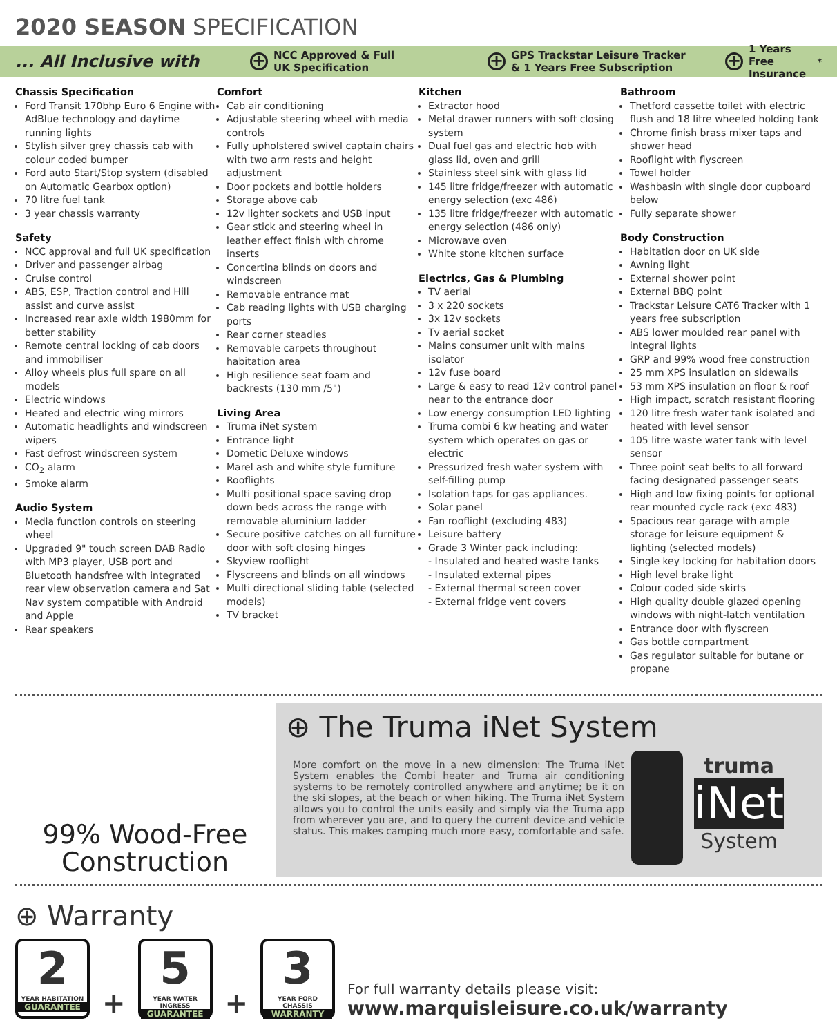2020 SEASON SPECIFICATION
... All Inclusive with + NCC Approved & Full
UK Specification + GPS Trackstar Leisure Tracker
& 1 Years Free Subscription + 1 Years Free
Insurance<sup>*</sup>
Chassis Specification
Ford Transit 170bhp Euro 6 Engine with AdBlue technology and daytime running lights
Stylish silver grey chassis cab with colour coded bumper
Ford auto Start/Stop system (disabled on Automatic Gearbox option)
70 litre fuel tank
3 year chassis warranty
Safety
NCC approval and full UK specification
Driver and passenger airbag
Cruise control
ABS, ESP, Traction control and Hill assist and curve assist
Increased rear axle width 1980mm for better stability
Remote central locking of cab doors and immobiliser
Alloy wheels plus full spare on all models
Electric windows
Heated and electric wing mirrors
Automatic headlights and windscreen wipers
Fast defrost windscreen system
CO<sub>2</sub> alarm
Smoke alarm
Audio System
Media function controls on steering wheel
Upgraded 9" touch screen DAB Radio with MP3 player, USB port and Bluetooth handsfree with integrated rear view observation camera and Sat Nav system compatible with Android and Apple
Rear speakers
Comfort
Cab air conditioning
Adjustable steering wheel with media controls
Fully upholstered swivel captain chairs with two arm rests and height adjustment
Door pockets and bottle holders
Storage above cab
12v lighter sockets and USB input
Gear stick and steering wheel in leather effect finish with chrome inserts
Concertina blinds on doors and windscreen
Removable entrance mat
Cab reading lights with USB charging ports
Rear corner steadies
Removable carpets throughout habitation area
High resilience seat foam and backrests (130 mm /5")
Living Area
Truma iNet system
Entrance light
Dometic Deluxe windows
Marel ash and white style furniture
Rooflights
Multi positional space saving drop down beds across the range with removable aluminium ladder
Secure positive catches on all furniture door with soft closing hinges
Skyview rooflight
Flyscreens and blinds on all windows
Multi directional sliding table (selected models)
TV bracket
Kitchen
Extractor hood
Metal drawer runners with soft closing system
Dual fuel gas and electric hob with glass lid, oven and grill
Stainless steel sink with glass lid
145 litre fridge/freezer with automatic energy selection (exc 486)
135 litre fridge/freezer with automatic energy selection (486 only)
Microwave oven
White stone kitchen surface
Electrics, Gas & Plumbing
TV aerial
3 x 220 sockets
3x 12v sockets
Tv aerial socket
Mains consumer unit with mains isolator
12v fuse board
Large & easy to read 12v control panel near to the entrance door
Low energy consumption LED lighting
Truma combi 6 kw heating and water system which operates on gas or electric
Pressurized fresh water system with self-filling pump
Isolation taps for gas appliances.
Solar panel
Fan rooflight (excluding 483)
Leisure battery
Grade 3 Winter pack including:
- Insulated and heated waste tanks
- Insulated external pipes
- External thermal screen cover
- External fridge vent covers
Bathroom
Thetford cassette toilet with electric flush and 18 litre wheeled holding tank
Chrome finish brass mixer taps and shower head
Rooflight with flyscreen
Towel holder
Washbasin with single door cupboard below
Fully separate shower
Body Construction
Habitation door on UK side
Awning light
External shower point
External BBQ point
Trackstar Leisure CAT6 Tracker with 1 years free subscription
ABS lower moulded rear panel with integral lights
GRP and 99% wood free construction
25 mm XPS insulation on sidewalls
53 mm XPS insulation on floor & roof
High impact, scratch resistant flooring
120 litre fresh water tank isolated and heated with level sensor
105 litre waste water tank with level sensor
Three point seat belts to all forward facing designated passenger seats
High and low fixing points for optional rear mounted cycle rack (exc 483)
Spacious rear garage with ample storage for leisure equipment & lighting (selected models)
Single key locking for habitation doors
High level brake light
Colour coded side skirts
High quality double glazed opening windows with night-latch ventilation
Entrance door with flyscreen
Gas bottle compartment
Gas regulator suitable for butane or propane
99% Wood-Free Construction
⊕ The Truma iNet System
More comfort on the move in a new dimension: The Truma iNet System enables the Combi heater and Truma air conditioning systems to be remotely controlled anywhere and anytime; be it on the ski slopes, at the beach or when hiking. The Truma iNet System allows you to control the units easily and simply via the Truma app from wherever you are, and to query the current device and vehicle status. This makes camping much more easy, comfortable and safe.
truma
iNet
System
⊕ Warranty
2
YEAR HABITATION
GUARANTEE
+
5
YEAR WATER INGRESS
GUARANTEE
+
3
YEAR FORD CHASSIS
WARRANTY
For full warranty details please visit:
www.marquisleisure.co.uk/warranty